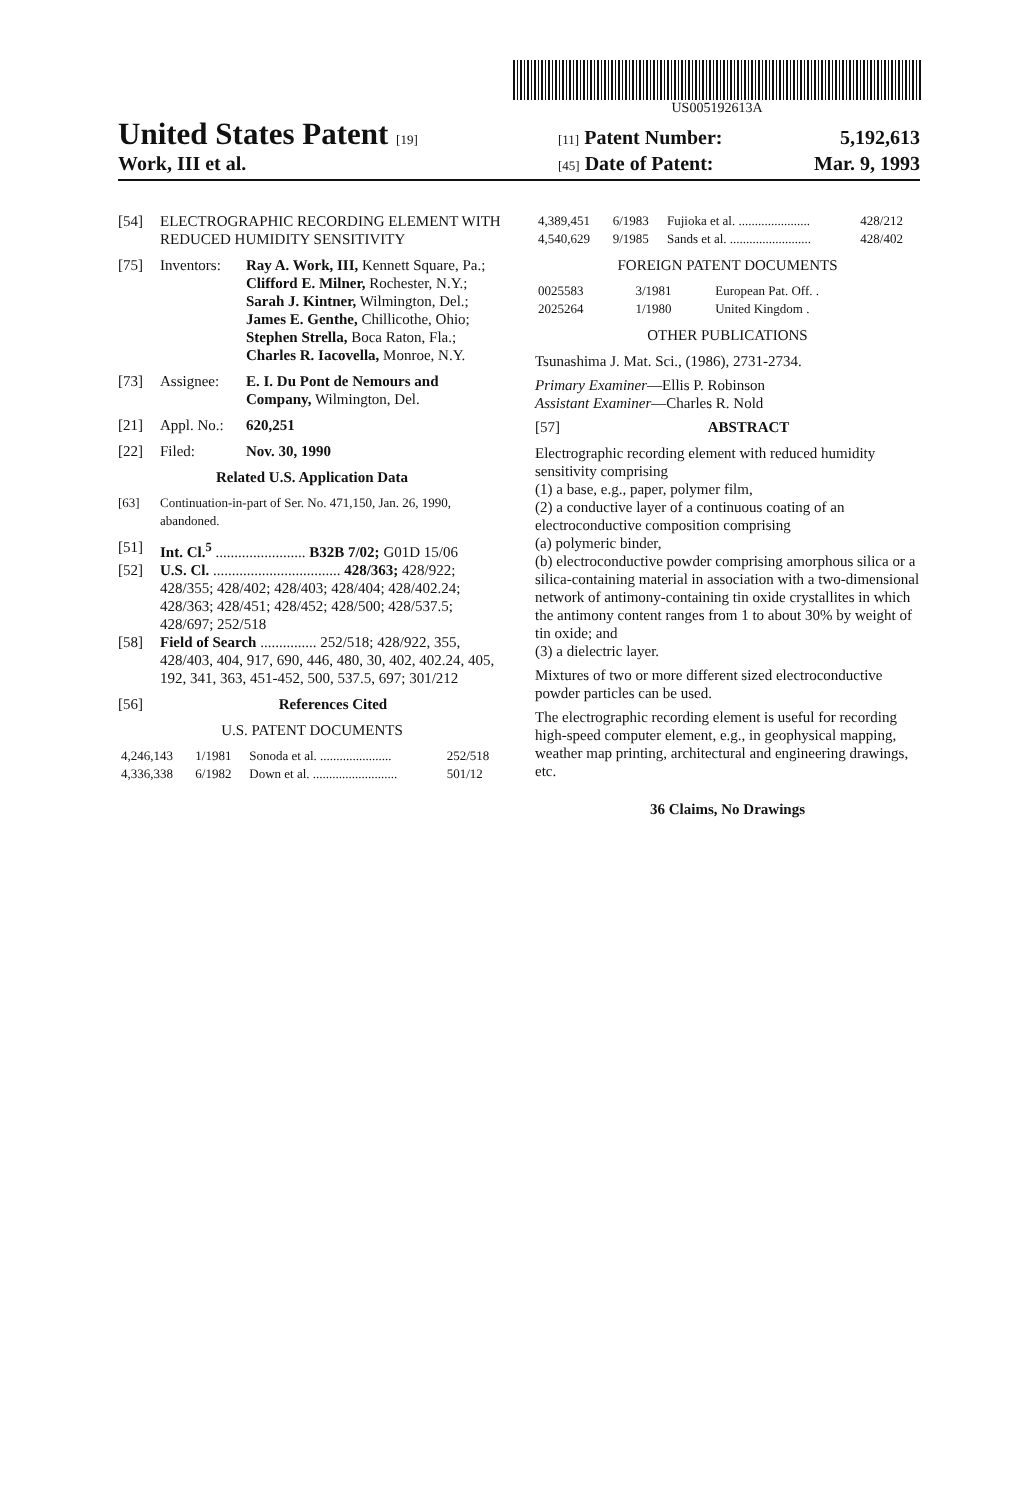US005192613A
United States Patent [19] [11] Patent Number: 5,192,613
Work, III et al.
[45] Date of Patent: Mar. 9, 1993
[54] ELECTROGRAPHIC RECORDING ELEMENT WITH REDUCED HUMIDITY SENSITIVITY
[75] Inventors: Ray A. Work, III, Kennett Square, Pa.; Clifford E. Milner, Rochester, N.Y.; Sarah J. Kintner, Wilmington, Del.; James E. Genthe, Chillicothe, Ohio; Stephen Strella, Boca Raton, Fla.; Charles R. Iacovella, Monroe, N.Y.
[73] Assignee: E. I. Du Pont de Nemours and Company, Wilmington, Del.
[21] Appl. No.: 620,251
[22] Filed: Nov. 30, 1990
Related U.S. Application Data
[63] Continuation-in-part of Ser. No. 471,150, Jan. 26, 1990, abandoned.
[51] Int. Cl.<sup>5</sup> ........................ B32B 7/02; G01D 15/06
[52] U.S. Cl. .................................. 428/363; 428/922; 428/355; 428/402; 428/403; 428/404; 428/402.24; 428/363; 428/451; 428/452; 428/500; 428/537.5; 428/697; 252/518
[58] Field of Search ............... 252/518; 428/922, 355, 428/403, 404, 917, 690, 446, 480, 30, 402, 402.24, 405, 192, 341, 363, 451-452, 500, 537.5, 697; 301/212
[56] References Cited
U.S. PATENT DOCUMENTS
| 4,246,143 | 1/1981 | Sonoda et al. ...................... | 252/518 |
| 4,336,338 | 6/1982 | Down et al. .......................... | 501/12 |
| 4,389,451 | 6/1983 | Fujioka et al. ...................... | 428/212 |
| 4,540,629 | 9/1985 | Sands et al. ......................... | 428/402 |
FOREIGN PATENT DOCUMENTS
| 0025583 | 3/1981 | European Pat. Off. . |
| 2025264 | 1/1980 | United Kingdom . |
OTHER PUBLICATIONS
Tsunashima J. Mat. Sci., (1986), 2731-2734.
Primary Examiner—Ellis P. Robinson
Assistant Examiner—Charles R. Nold
[57] ABSTRACT
Electrographic recording element with reduced humidity sensitivity comprising
(1) a base, e.g., paper, polymer film,
(2) a conductive layer of a continuous coating of an electroconductive composition comprising
(a) polymeric binder,
(b) electroconductive powder comprising amorphous silica or a silica-containing material in association with a two-dimensional network of antimony-containing tin oxide crystallites in which the antimony content ranges from 1 to about 30% by weight of tin oxide; and
(3) a dielectric layer.
Mixtures of two or more different sized electroconductive powder particles can be used.
The electrographic recording element is useful for recording high-speed computer element, e.g., in geophysical mapping, weather map printing, architectural and engineering drawings, etc.
36 Claims, No Drawings